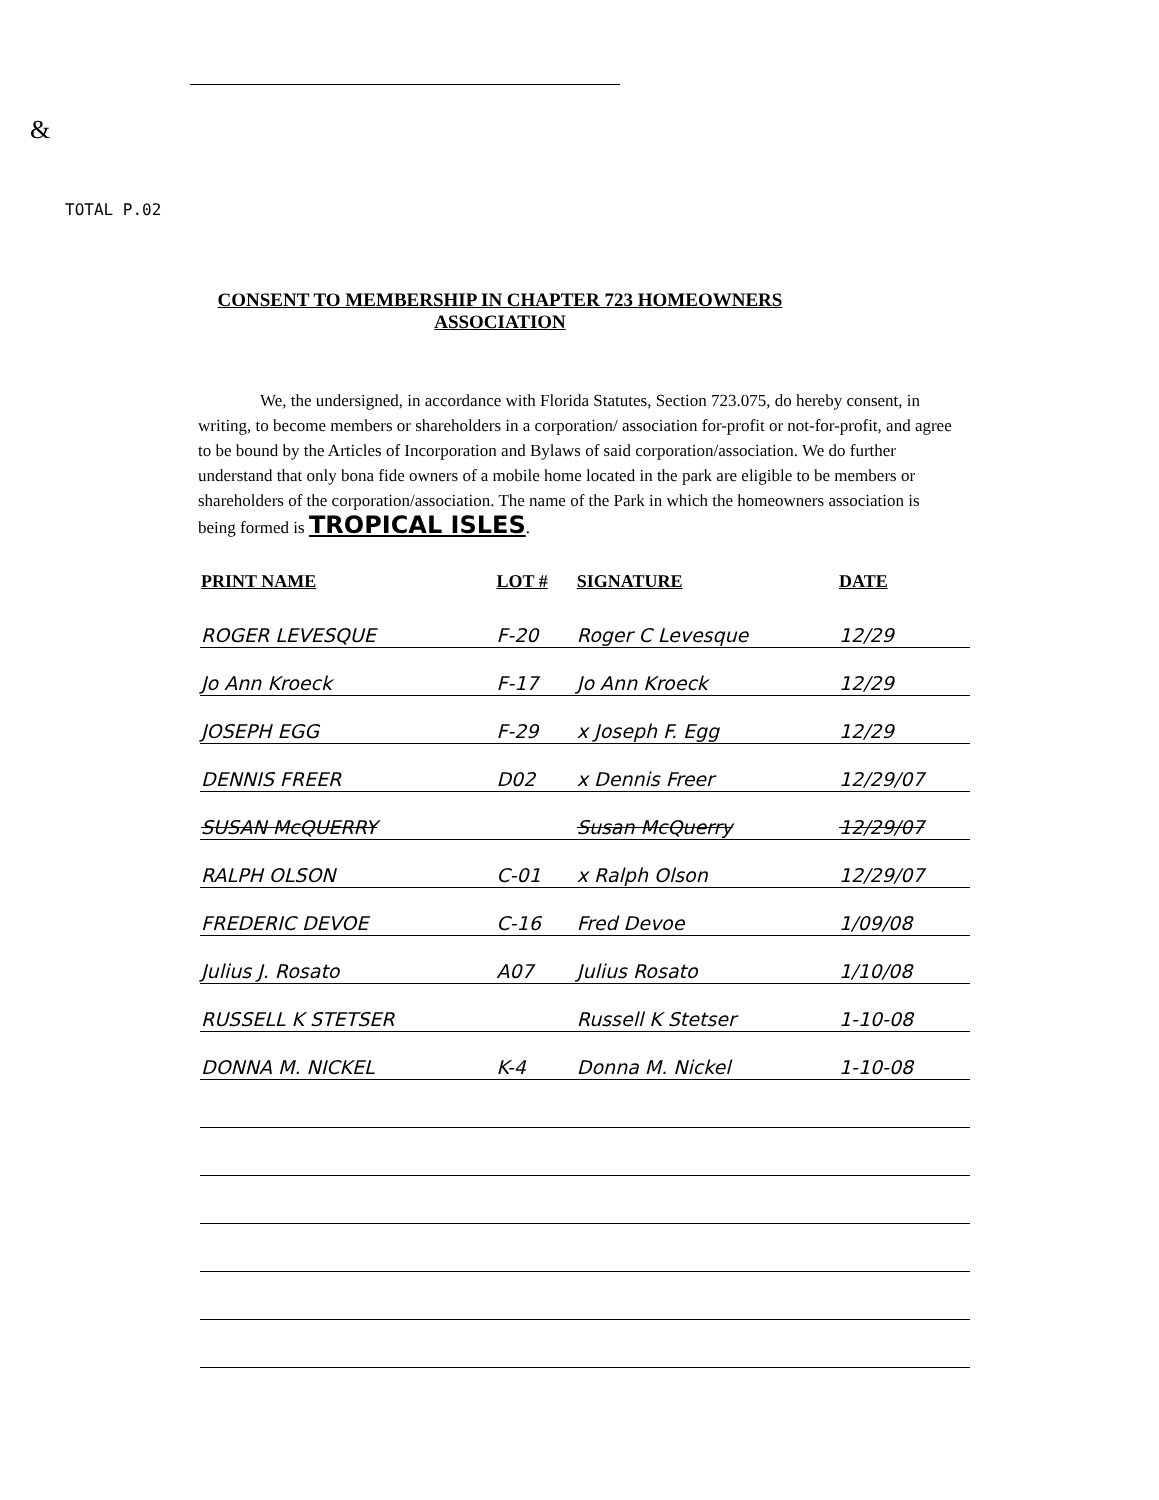&
TOTAL P.02
CONSENT TO MEMBERSHIP IN CHAPTER 723 HOMEOWNERS ASSOCIATION
We, the undersigned, in accordance with Florida Statutes, Section 723.075, do hereby consent, in writing, to become members or shareholders in a corporation/ association for-profit or not-for-profit, and agree to be bound by the Articles of Incorporation and Bylaws of said corporation/association. We do further understand that only bona fide owners of a mobile home located in the park are eligible to be members or shareholders of the corporation/association. The name of the Park in which the homeowners association is being formed is TROPICAL ISLES.
| PRINT NAME | LOT # | SIGNATURE | DATE |
| --- | --- | --- | --- |
| ROGER LEVESQUE | F-20 | Roger C Levesque | 12/29 |
| Jo Ann Kroeck | F-17 | Jo Ann Kroeck | 12/29 |
| JOSEPH EGG | F-29 | x Joseph F. Egg | 12/29 |
| DENNIS FREER | D02 | x Dennis Freer | 12/29/07 |
| SUSAN McQUERRY | | Susan McQuerry | 12/29/07 |
| RALPH OLSON | C-01 | x Ralph Olson | 12/29/07 |
| FREDERIC DEVOE | C-16 | Fred Devoe | 1/09/08 |
| Julius J. Rosato | A07 | Julius Rosato | 1/10/08 |
| RUSSELL K STETSER | | Russell K Stetser | 1-10-08 |
| DONNA M. NICKEL | K-4 | Donna M. Nickel | 1-10-08 |